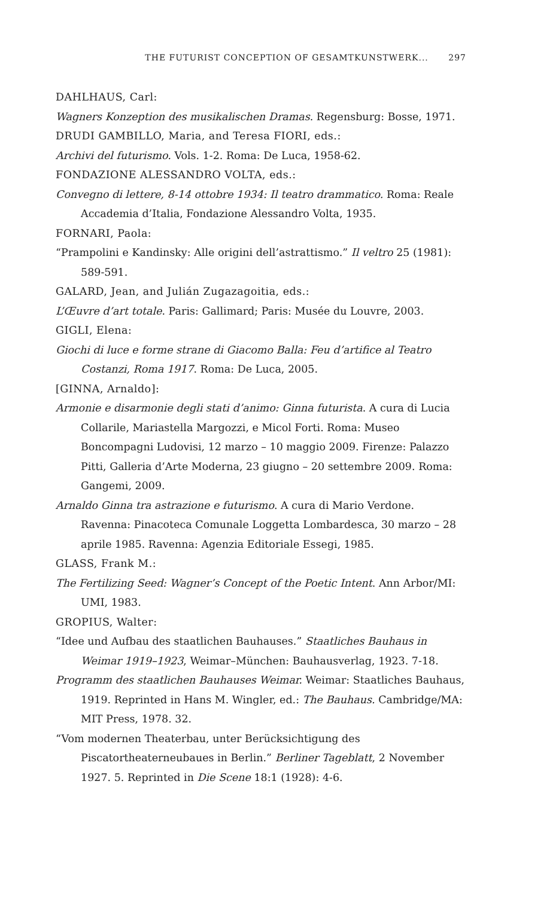THE FUTURIST CONCEPTION OF GESAMTKUNSTWERK... 297
DAHLHAUS, Carl:
Wagners Konzeption des musikalischen Dramas. Regensburg: Bosse, 1971.
DRUDI GAMBILLO, Maria, and Teresa FIORI, eds.:
Archivi del futurismo. Vols. 1-2. Roma: De Luca, 1958-62.
FONDAZIONE ALESSANDRO VOLTA, eds.:
Convegno di lettere, 8-14 ottobre 1934: Il teatro drammatico. Roma: Reale Accademia d’Italia, Fondazione Alessandro Volta, 1935.
FORNARI, Paola:
“Prampolini e Kandinsky: Alle origini dell’astrattismo.” Il veltro 25 (1981): 589-591.
GALARD, Jean, and Julián Zugazagoitia, eds.:
L’Œuvre d’art totale. Paris: Gallimard; Paris: Musée du Louvre, 2003.
GIGLI, Elena:
Giochi di luce e forme strane di Giacomo Balla: Feu d’artifice al Teatro Costanzi, Roma 1917. Roma: De Luca, 2005.
[GINNA, Arnaldo]:
Armonie e disarmonie degli stati d’animo: Ginna futurista. A cura di Lucia Collarile, Mariastella Margozzi, e Micol Forti. Roma: Museo Boncompagni Ludovisi, 12 marzo – 10 maggio 2009. Firenze: Palazzo Pitti, Galleria d’Arte Moderna, 23 giugno – 20 settembre 2009. Roma: Gangemi, 2009.
Arnaldo Ginna tra astrazione e futurismo. A cura di Mario Verdone. Ravenna: Pinacoteca Comunale Loggetta Lombardesca, 30 marzo – 28 aprile 1985. Ravenna: Agenzia Editoriale Essegi, 1985.
GLASS, Frank M.:
The Fertilizing Seed: Wagner’s Concept of the Poetic Intent. Ann Arbor/MI: UMI, 1983.
GROPIUS, Walter:
“Idee und Aufbau des staatlichen Bauhauses.” Staatliches Bauhaus in Weimar 1919–1923, Weimar–München: Bauhausverlag, 1923. 7-18.
Programm des staatlichen Bauhauses Weimar. Weimar: Staatliches Bauhaus, 1919. Reprinted in Hans M. Wingler, ed.: The Bauhaus. Cambridge/MA: MIT Press, 1978. 32.
“Vom modernen Theaterbau, unter Berücksichtigung des Piscatortheaterneubaues in Berlin.” Berliner Tageblatt, 2 November 1927. 5. Reprinted in Die Scene 18:1 (1928): 4-6.